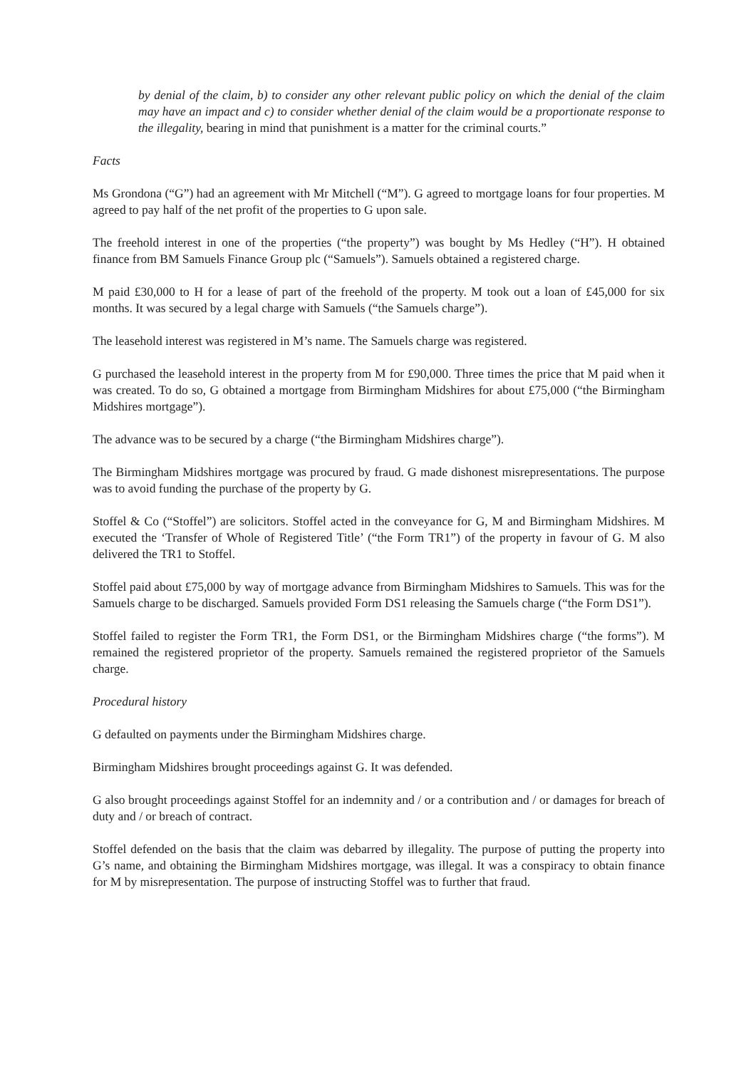by denial of the claim, b) to consider any other relevant public policy on which the denial of the claim may have an impact and c) to consider whether denial of the claim would be a proportionate response to the illegality, bearing in mind that punishment is a matter for the criminal courts.”
Facts
Ms Grondona (“G”) had an agreement with Mr Mitchell (“M”). G agreed to mortgage loans for four properties. M agreed to pay half of the net profit of the properties to G upon sale.
The freehold interest in one of the properties (“the property”) was bought by Ms Hedley (“H”). H obtained finance from BM Samuels Finance Group plc (“Samuels”). Samuels obtained a registered charge.
M paid £30,000 to H for a lease of part of the freehold of the property. M took out a loan of £45,000 for six months. It was secured by a legal charge with Samuels (“the Samuels charge”).
The leasehold interest was registered in M’s name. The Samuels charge was registered.
G purchased the leasehold interest in the property from M for £90,000. Three times the price that M paid when it was created. To do so, G obtained a mortgage from Birmingham Midshires for about £75,000 (“the Birmingham Midshires mortgage”).
The advance was to be secured by a charge (“the Birmingham Midshires charge”).
The Birmingham Midshires mortgage was procured by fraud. G made dishonest misrepresentations. The purpose was to avoid funding the purchase of the property by G.
Stoffel & Co (“Stoffel”) are solicitors. Stoffel acted in the conveyance for G, M and Birmingham Midshires. M executed the ‘Transfer of Whole of Registered Title’ (“the Form TR1”) of the property in favour of G. M also delivered the TR1 to Stoffel.
Stoffel paid about £75,000 by way of mortgage advance from Birmingham Midshires to Samuels. This was for the Samuels charge to be discharged. Samuels provided Form DS1 releasing the Samuels charge (“the Form DS1”).
Stoffel failed to register the Form TR1, the Form DS1, or the Birmingham Midshires charge (“the forms”). M remained the registered proprietor of the property. Samuels remained the registered proprietor of the Samuels charge.
Procedural history
G defaulted on payments under the Birmingham Midshires charge.
Birmingham Midshires brought proceedings against G. It was defended.
G also brought proceedings against Stoffel for an indemnity and / or a contribution and / or damages for breach of duty and / or breach of contract.
Stoffel defended on the basis that the claim was debarred by illegality. The purpose of putting the property into G’s name, and obtaining the Birmingham Midshires mortgage, was illegal. It was a conspiracy to obtain finance for M by misrepresentation. The purpose of instructing Stoffel was to further that fraud.